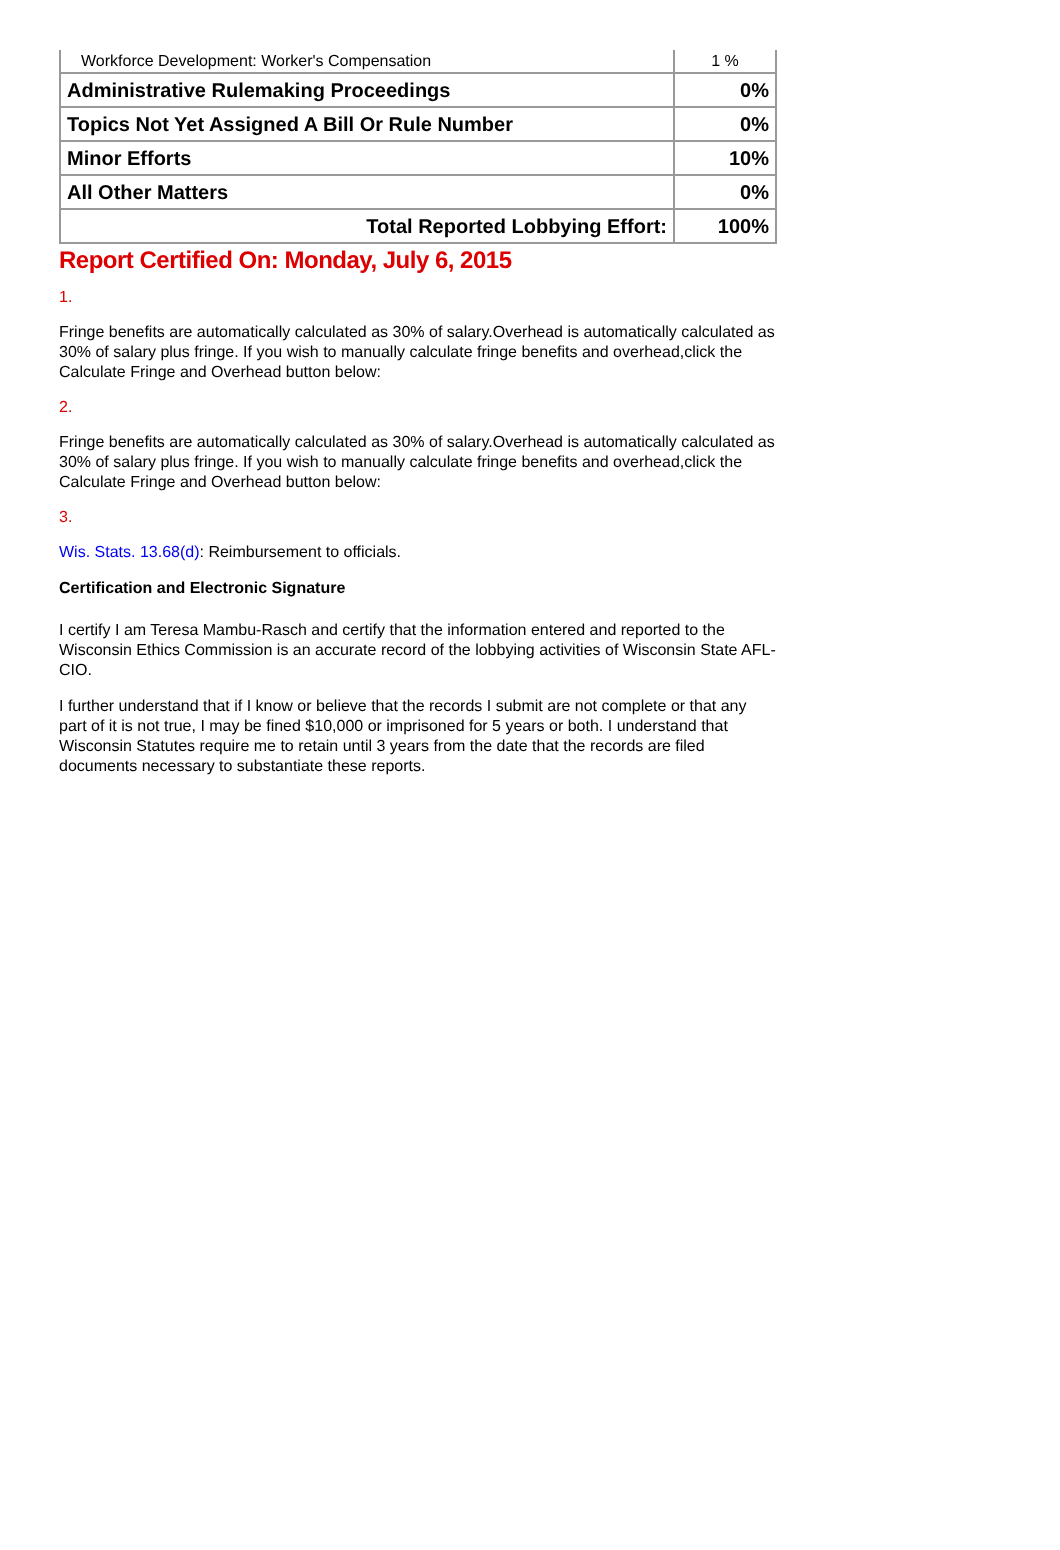| Workforce Development: Worker's Compensation | 1 % |
| Administrative Rulemaking Proceedings | 0% |
| Topics Not Yet Assigned A Bill Or Rule Number | 0% |
| Minor Efforts | 10% |
| All Other Matters | 0% |
| Total Reported Lobbying Effort: | 100% |
Report Certified On: Monday, July 6, 2015
1.
Fringe benefits are automatically calculated as 30% of salary.Overhead is automatically calculated as 30% of salary plus fringe. If you wish to manually calculate fringe benefits and overhead,click the Calculate Fringe and Overhead button below:
2.
Fringe benefits are automatically calculated as 30% of salary.Overhead is automatically calculated as 30% of salary plus fringe. If you wish to manually calculate fringe benefits and overhead,click the Calculate Fringe and Overhead button below:
3.
Wis. Stats. 13.68(d): Reimbursement to officials.
Certification and Electronic Signature
I certify I am Teresa Mambu-Rasch and certify that the information entered and reported to the Wisconsin Ethics Commission is an accurate record of the lobbying activities of Wisconsin State AFL-CIO.
I further understand that if I know or believe that the records I submit are not complete or that any part of it is not true, I may be fined $10,000 or imprisoned for 5 years or both. I understand that Wisconsin Statutes require me to retain until 3 years from the date that the records are filed documents necessary to substantiate these reports.